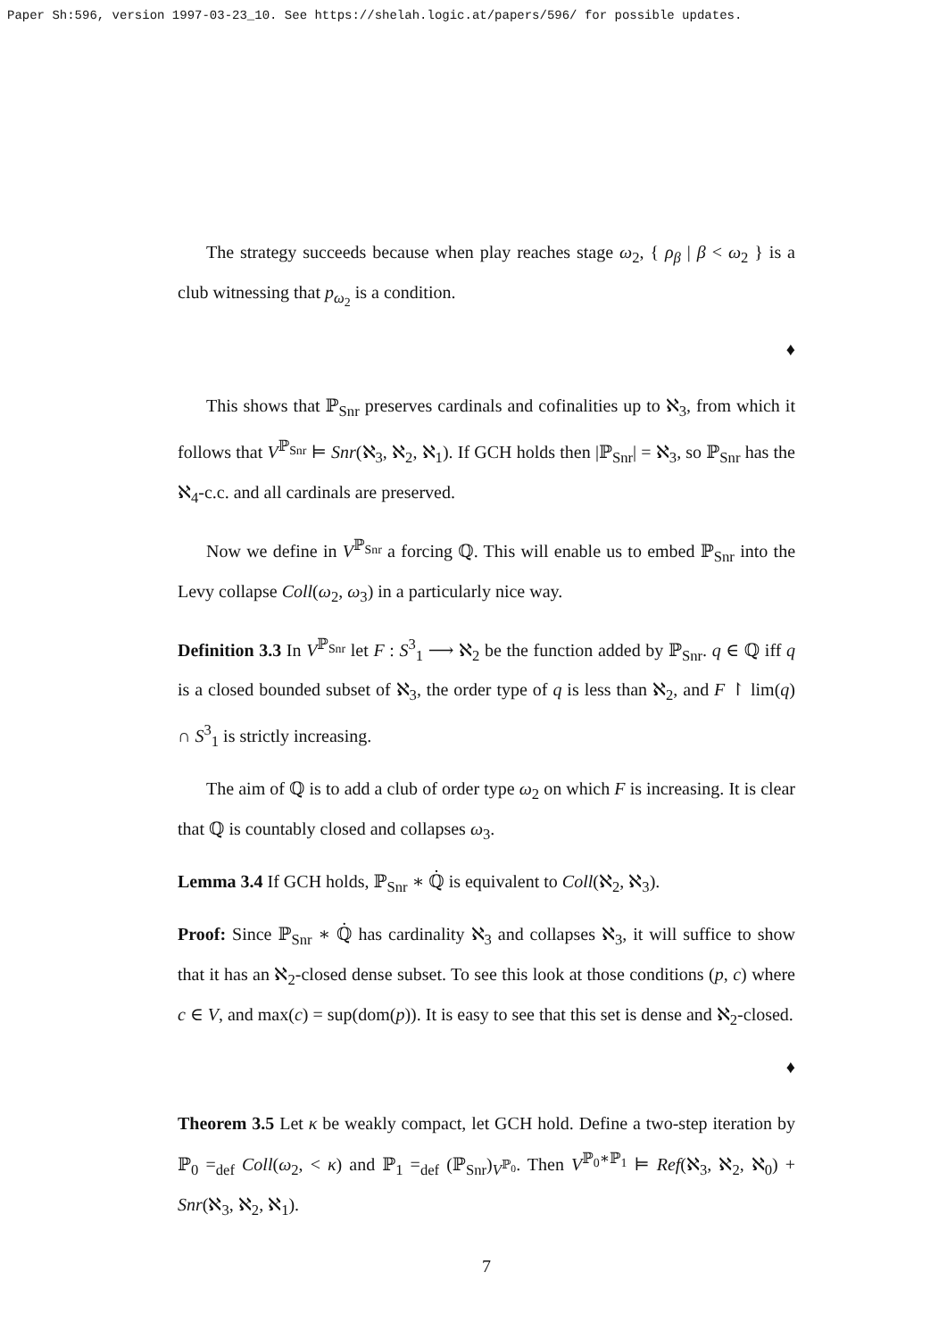Paper Sh:596, version 1997-03-23_10. See https://shelah.logic.at/papers/596/ for possible updates.
The strategy succeeds because when play reaches stage ω<sub>2</sub>, { ρ<sub>β</sub> | β < ω<sub>2</sub> } is a club witnessing that p<sub>ω<sub>2</sub></sub> is a condition.
♦
This shows that ℙ<sub>Snr</sub> preserves cardinals and cofinalities up to ℵ<sub>3</sub>, from which it follows that V<sup>ℙ<sub>Snr</sub></sup> ⊨ Snr(ℵ<sub>3</sub>, ℵ<sub>2</sub>, ℵ<sub>1</sub>). If GCH holds then |ℙ<sub>Snr</sub>| = ℵ<sub>3</sub>, so ℙ<sub>Snr</sub> has the ℵ<sub>4</sub>-c.c. and all cardinals are preserved.
Now we define in V<sup>ℙ<sub>Snr</sub></sup> a forcing ℚ. This will enable us to embed ℙ<sub>Snr</sub> into the Levy collapse Coll(ω<sub>2</sub>, ω<sub>3</sub>) in a particularly nice way.
Definition 3.3 In V<sup>ℙ<sub>Snr</sub></sup> let F : S<sup>3</sup><sub>1</sub> ⟶ ℵ<sub>2</sub> be the function added by ℙ<sub>Snr</sub>. q ∈ ℚ iff q is a closed bounded subset of ℵ<sub>3</sub>, the order type of q is less than ℵ<sub>2</sub>, and F ↾ lim(q) ∩ S<sup>3</sup><sub>1</sub> is strictly increasing.
The aim of ℚ is to add a club of order type ω<sub>2</sub> on which F is increasing. It is clear that ℚ is countably closed and collapses ω<sub>3</sub>.
Lemma 3.4 If GCH holds, ℙ<sub>Snr</sub> ∗ ℚ̇ is equivalent to Coll(ℵ<sub>2</sub>, ℵ<sub>3</sub>).
Proof: Since ℙ<sub>Snr</sub> ∗ ℚ̇ has cardinality ℵ<sub>3</sub> and collapses ℵ<sub>3</sub>, it will suffice to show that it has an ℵ<sub>2</sub>-closed dense subset. To see this look at those conditions (p, c) where c ∈ V, and max(c) = sup(dom(p)). It is easy to see that this set is dense and ℵ<sub>2</sub>-closed.
♦
Theorem 3.5 Let κ be weakly compact, let GCH hold. Define a two-step iteration by ℙ<sub>0</sub> =<sub>def</sub> Coll(ω<sub>2</sub>, < κ) and ℙ<sub>1</sub> =<sub>def</sub> (ℙ<sub>Snr</sub>)<sub>V<sup>ℙ<sub>0</sub></sup></sub>. Then V<sup>ℙ<sub>0</sub>∗ℙ<sub>1</sub></sup> ⊨ Ref(ℵ<sub>3</sub>, ℵ<sub>2</sub>, ℵ<sub>0</sub>) + Snr(ℵ<sub>3</sub>, ℵ<sub>2</sub>, ℵ<sub>1</sub>).
7